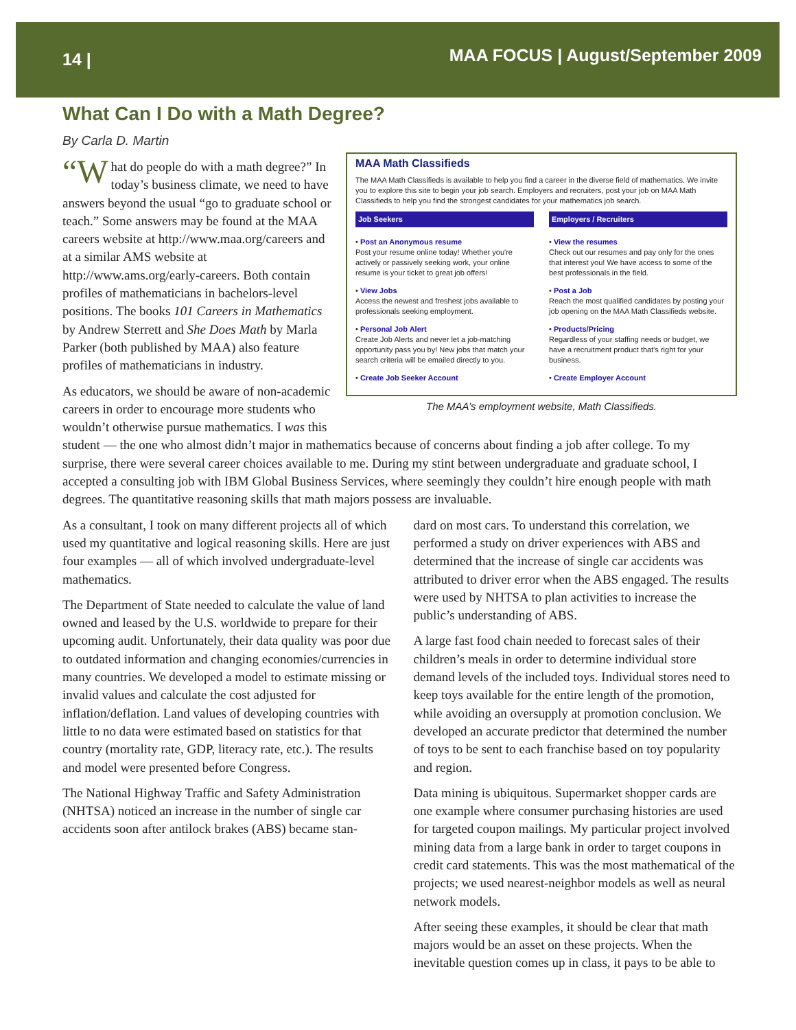14 | MAA FOCUS | August/September 2009
What Can I Do with a Math Degree?
By Carla D. Martin
MAA Math Classifieds
The MAA Math Classifieds is available to help you find a career in the diverse field of mathematics. We invite you to explore this site to begin your job search. Employers and recruiters, post your job on MAA Math Classifieds to help you find the strongest candidates for your mathematics job search.
Job Seekers
• Post an Anonymous resume
Post your resume online today! Whether you're actively or passively seeking work, your online resume is your ticket to great job offers!
• View Jobs
Access the newest and freshest jobs available to professionals seeking employment.
• Personal Job Alert
Create Job Alerts and never let a job-matching opportunity pass you by! New jobs that match your search criteria will be emailed directly to you.
• Create Job Seeker Account
Employers / Recruiters
• View the resumes
Check out our resumes and pay only for the ones that interest you! We have access to some of the best professionals in the field.
• Post a Job
Reach the most qualified candidates by posting your job opening on the MAA Math Classifieds website.
• Products/Pricing
Regardless of your staffing needs or budget, we have a recruitment product that's right for your business.
• Create Employer Account
The MAA’s employment website, Math Classifieds.
“W hat do people do with a math degree?” In today’s business climate, we need to have answers beyond the usual “go to graduate school or teach.” Some answers may be found at the MAA careers website at http://www.maa.org/careers and at a similar AMS website at http://www.ams.org/early-careers. Both contain profiles of mathematicians in bachelors-level positions. The books 101 Careers in Mathematics by Andrew Sterrett and She Does Math by Marla Parker (both published by MAA) also feature profiles of mathematicians in industry.
As educators, we should be aware of non-academic careers in order to encourage more students who wouldn’t otherwise pursue mathematics. I was this student — the one who almost didn’t major in mathematics because of concerns about finding a job after college. To my surprise, there were several career choices available to me. During my stint between undergraduate and graduate school, I accepted a consulting job with IBM Global Business Services, where seemingly they couldn’t hire enough people with math degrees. The quantitative reasoning skills that math majors possess are invaluable.
As a consultant, I took on many different projects all of which used my quantitative and logical reasoning skills. Here are just four examples — all of which involved undergraduate-level mathematics.
The Department of State needed to calculate the value of land owned and leased by the U.S. worldwide to prepare for their upcoming audit. Unfortunately, their data quality was poor due to outdated information and changing economies/currencies in many countries. We developed a model to estimate missing or invalid values and calculate the cost adjusted for inflation/deflation. Land values of developing countries with little to no data were estimated based on statistics for that country (mortality rate, GDP, literacy rate, etc.). The results and model were presented before Congress.
The National Highway Traffic and Safety Administration (NHTSA) noticed an increase in the number of single car accidents soon after antilock brakes (ABS) became stan-
dard on most cars. To understand this correlation, we performed a study on driver experiences with ABS and determined that the increase of single car accidents was attributed to driver error when the ABS engaged. The results were used by NHTSA to plan activities to increase the public’s understanding of ABS.
A large fast food chain needed to forecast sales of their children’s meals in order to determine individual store demand levels of the included toys. Individual stores need to keep toys available for the entire length of the promotion, while avoiding an oversupply at promotion conclusion. We developed an accurate predictor that determined the number of toys to be sent to each franchise based on toy popularity and region.
Data mining is ubiquitous. Supermarket shopper cards are one example where consumer purchasing histories are used for targeted coupon mailings. My particular project involved mining data from a large bank in order to target coupons in credit card statements. This was the most mathematical of the projects; we used nearest-neighbor models as well as neural network models.
After seeing these examples, it should be clear that math majors would be an asset on these projects. When the inevitable question comes up in class, it pays to be able to